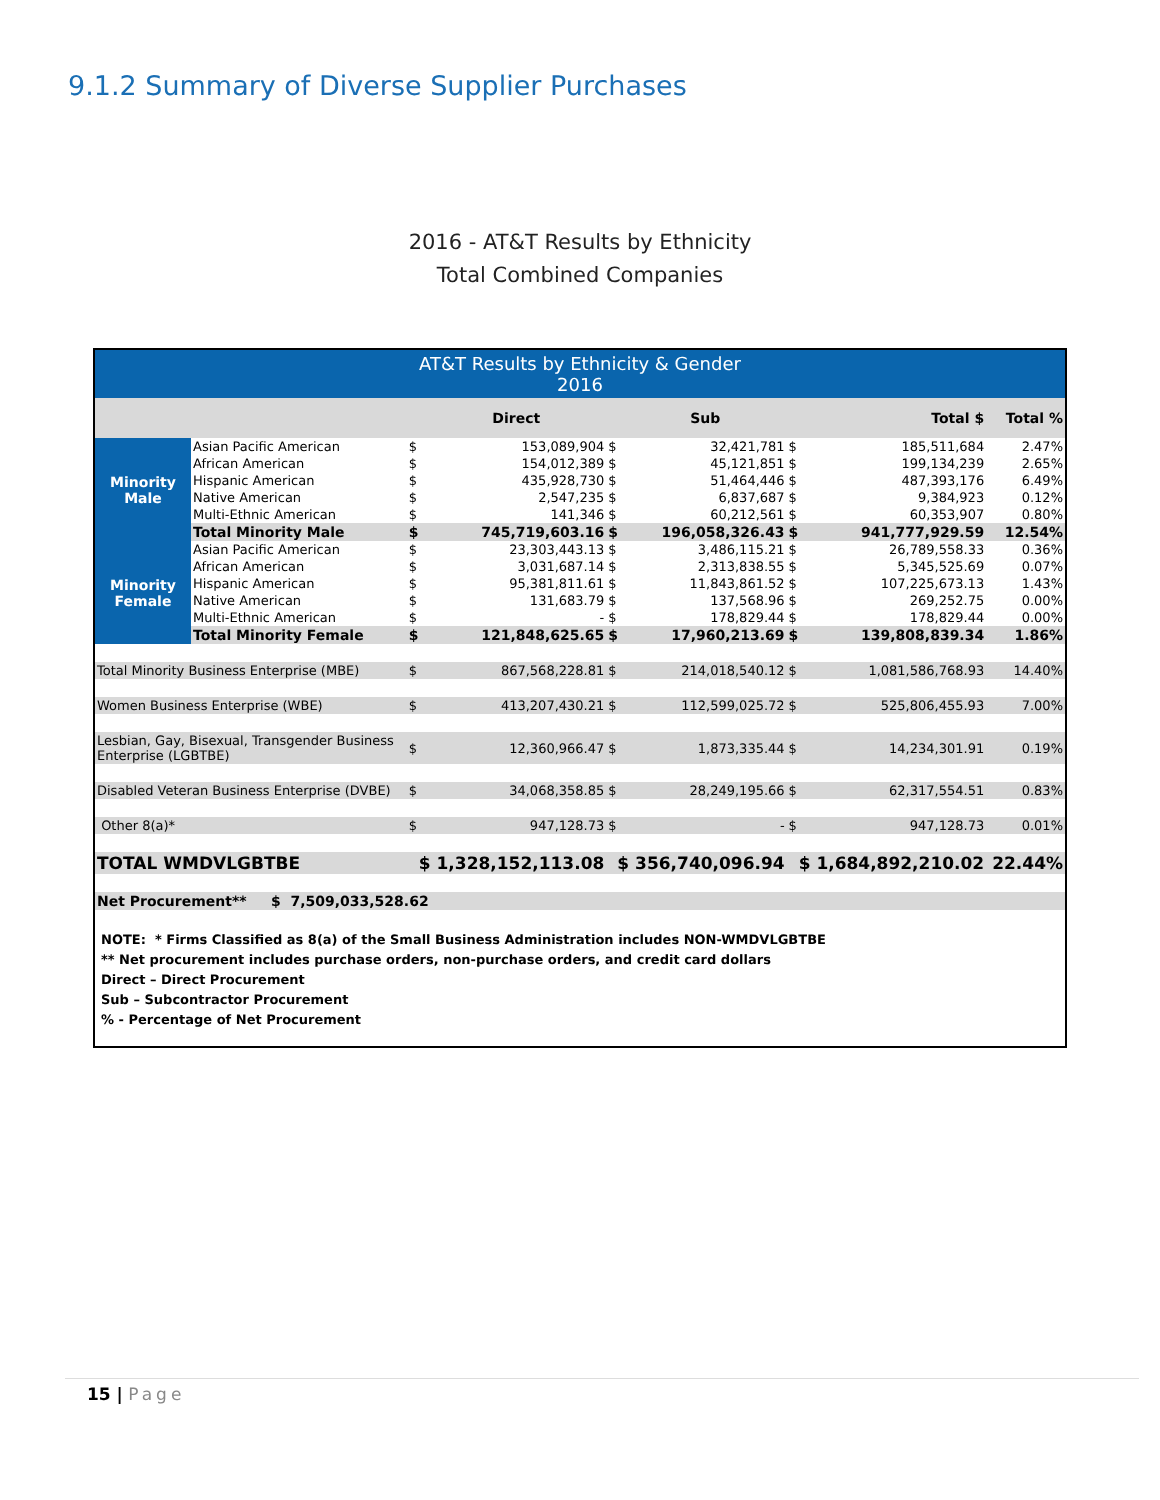9.1.2 Summary of Diverse Supplier Purchases
2016 - AT&T Results by Ethnicity
Total Combined Companies
| AT&T Results by Ethnicity & Gender 2016 | | | | | | | | |
| --- | --- | --- | --- | --- | --- | --- | --- | --- |
| | | | Direct | | Sub | | Total $ | Total % |
| Minority Male | Asian Pacific American | $ | 153,089,904 | $ | 32,421,781 | $ | 185,511,684 | 2.47% |
| | African American | $ | 154,012,389 | $ | 45,121,851 | $ | 199,134,239 | 2.65% |
| | Hispanic American | $ | 435,928,730 | $ | 51,464,446 | $ | 487,393,176 | 6.49% |
| | Native American | $ | 2,547,235 | $ | 6,837,687 | $ | 9,384,923 | 0.12% |
| | Multi-Ethnic American | $ | 141,346 | $ | 60,212,561 | $ | 60,353,907 | 0.80% |
| | Total Minority Male | $ | 745,719,603.16 | $ | 196,058,326.43 | $ | 941,777,929.59 | 12.54% |
| Minority Female | Asian Pacific American | $ | 23,303,443.13 | $ | 3,486,115.21 | $ | 26,789,558.33 | 0.36% |
| | African American | $ | 3,031,687.14 | $ | 2,313,838.55 | $ | 5,345,525.69 | 0.07% |
| | Hispanic American | $ | 95,381,811.61 | $ | 11,843,861.52 | $ | 107,225,673.13 | 1.43% |
| | Native American | $ | 131,683.79 | $ | 137,568.96 | $ | 269,252.75 | 0.00% |
| | Multi-Ethnic American | $ | - | $ | 178,829.44 | $ | 178,829.44 | 0.00% |
| | Total Minority Female | $ | 121,848,625.65 | $ | 17,960,213.69 | $ | 139,808,839.34 | 1.86% |
| Total Minority Business Enterprise (MBE) | | $ | 867,568,228.81 | $ | 214,018,540.12 | $ | 1,081,586,768.93 | 14.40% |
| Women Business Enterprise (WBE) | | $ | 413,207,430.21 | $ | 112,599,025.72 | $ | 525,806,455.93 | 7.00% |
| Lesbian, Gay, Bisexual, Transgender Business Enterprise (LGBTBE) | | $ | 12,360,966.47 | $ | 1,873,335.44 | $ | 14,234,301.91 | 0.19% |
| Disabled Veteran Business Enterprise (DVBE) | | $ | 34,068,358.85 | $ | 28,249,195.66 | $ | 62,317,554.51 | 0.83% |
| Other 8(a)* | | $ | 947,128.73 | $ | - | $ | 947,128.73 | 0.01% |
| TOTAL WMDVLGBTBE | | $ 1,328,152,113.08 | | $ 356,740,096.94 | | $ 1,684,892,210.02 | | 22.44% |
| Net Procurement** $ 7,509,033,528.62 | | | | | | | | |
NOTE: * Firms Classified as 8(a) of the Small Business Administration includes NON-WMDVLGBTBE
** Net procurement includes purchase orders, non-purchase orders, and credit card dollars
Direct – Direct Procurement
Sub – Subcontractor Procurement
% - Percentage of Net Procurement
15 | Page